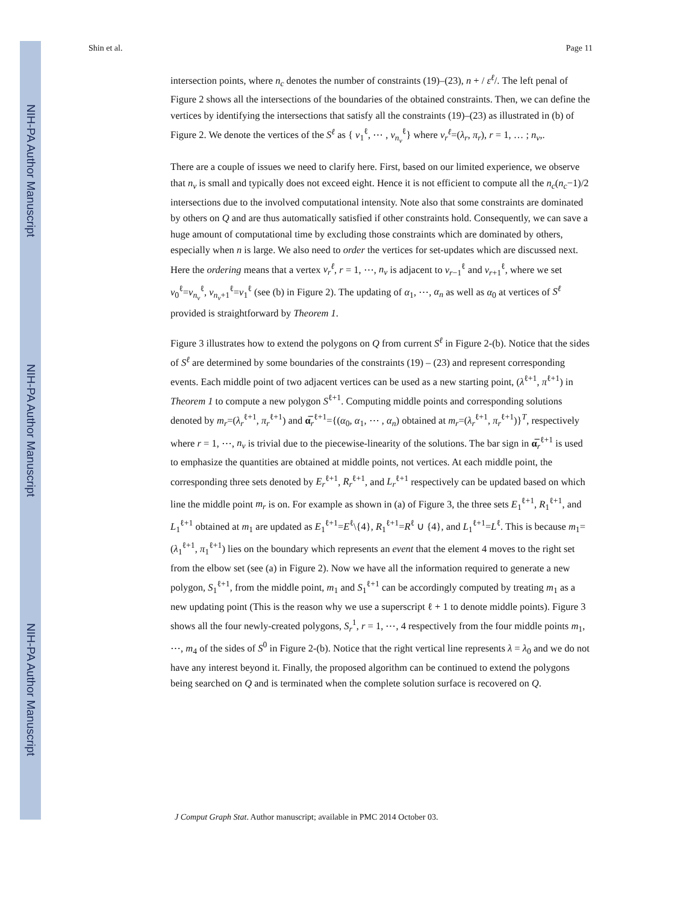NIH-PA Author Manuscript
NIH-PA Author Manuscript
NIH-PA Author Manuscript
Shin et al. Page 11
intersection points, where n<sub>c</sub> denotes the number of constraints (19)–(23), n + / ε<sup>ℓ</sup>/. The left penal of Figure 2 shows all the intersections of the boundaries of the obtained constraints. Then, we can define the vertices by identifying the intersections that satisfy all the constraints (19)–(23) as illustrated in (b) of Figure 2. We denote the vertices of the S<sup>ℓ</sup> as { v<sub>1</sub><sup>ℓ</sup>, ⋯ , v<sub>n<sub>v</sub></sub><sup>ℓ</sup>} where v<sub>r</sub><sup>ℓ</sup>=(λ<sub>r</sub>, π<sub>r</sub>), r = 1, … ; n<sub>v</sub>,.
There are a couple of issues we need to clarify here. First, based on our limited experience, we observe that n<sub>v</sub> is small and typically does not exceed eight. Hence it is not efficient to compute all the n<sub>c</sub>(n<sub>c</sub>−1)/2 intersections due to the involved computational intensity. Note also that some constraints are dominated by others on Q and are thus automatically satisfied if other constraints hold. Consequently, we can save a huge amount of computational time by excluding those constraints which are dominated by others, especially when n is large. We also need to order the vertices for set-updates which are discussed next. Here the ordering means that a vertex v<sub>r</sub><sup>ℓ</sup>, r = 1, ⋯, n<sub>v</sub> is adjacent to v<sub>r−1</sub><sup>ℓ</sup> and v<sub>r+1</sub><sup>ℓ</sup>, where we set v<sub>0</sub><sup>ℓ</sup>=v<sub>n<sub>v</sub></sub><sup>ℓ</sup>, v<sub>n<sub>v</sub>+1</sub><sup>ℓ</sup>=v<sub>1</sub><sup>ℓ</sup> (see (b) in Figure 2). The updating of α<sub>1</sub>, ⋯, α<sub>n</sub> as well as α<sub>0</sub> at vertices of S<sup>ℓ</sup> provided is straightforward by Theorem 1.
Figure 3 illustrates how to extend the polygons on Q from current S<sup>ℓ</sup> in Figure 2-(b). Notice that the sides of S<sup>ℓ</sup> are determined by some boundaries of the constraints (19) – (23) and represent corresponding events. Each middle point of two adjacent vertices can be used as a new starting point, (λ<sup>ℓ+1</sup>, π<sup>ℓ+1</sup>) in Theorem 1 to compute a new polygon S<sup>ℓ+1</sup>. Computing middle points and corresponding solutions denoted by m<sub>r</sub>=(λ<sub>r</sub><sup>ℓ+1</sup>, π<sub>r</sub><sup>ℓ+1</sup>) and α̅<sub>r</sub><sup>ℓ+1</sup>={(α<sub>0</sub>, α<sub>1</sub>, ⋯ , α<sub>n</sub>) obtained at m<sub>r</sub>=(λ<sub>r</sub><sup>ℓ+1</sup>, π<sub>r</sub><sup>ℓ+1</sup>)}<sup>T</sup>, respectively where r = 1, ⋯, n<sub>v</sub> is trivial due to the piecewise-linearity of the solutions. The bar sign in α̅<sub>r</sub><sup>ℓ+1</sup> is used to emphasize the quantities are obtained at middle points, not vertices. At each middle point, the corresponding three sets denoted by E<sub>r</sub><sup>ℓ+1</sup>, R<sub>r</sub><sup>ℓ+1</sup>, and L<sub>r</sub><sup>ℓ+1</sup> respectively can be updated based on which line the middle point m<sub>r</sub> is on. For example as shown in (a) of Figure 3, the three sets E<sub>1</sub><sup>ℓ+1</sup>, R<sub>1</sub><sup>ℓ+1</sup>, and L<sub>1</sub><sup>ℓ+1</sup> obtained at m<sub>1</sub> are updated as E<sub>1</sub><sup>ℓ+1</sup>=E<sup>ℓ</sup>\{4}, R<sub>1</sub><sup>ℓ+1</sup>=R<sup>ℓ</sup> ∪ {4}, and L<sub>1</sub><sup>ℓ+1</sup>=L<sup>ℓ</sup>. This is because m<sub>1</sub>=(λ<sub>1</sub><sup>ℓ+1</sup>, π<sub>1</sub><sup>ℓ+1</sup>) lies on the boundary which represents an event that the element 4 moves to the right set from the elbow set (see (a) in Figure 2). Now we have all the information required to generate a new polygon, S<sub>1</sub><sup>ℓ+1</sup>, from the middle point, m<sub>1</sub> and S<sub>1</sub><sup>ℓ+1</sup> can be accordingly computed by treating m<sub>1</sub> as a new updating point (This is the reason why we use a superscript ℓ + 1 to denote middle points). Figure 3 shows all the four newly-created polygons, S<sub>r</sub><sup>1</sup>, r = 1, ⋯, 4 respectively from the four middle points m<sub>1</sub>, ⋯, m<sub>4</sub> of the sides of S<sup>0</sup> in Figure 2-(b). Notice that the right vertical line represents λ = λ<sub>0</sub> and we do not have any interest beyond it. Finally, the proposed algorithm can be continued to extend the polygons being searched on Q and is terminated when the complete solution surface is recovered on Q.
J Comput Graph Stat. Author manuscript; available in PMC 2014 October 03.